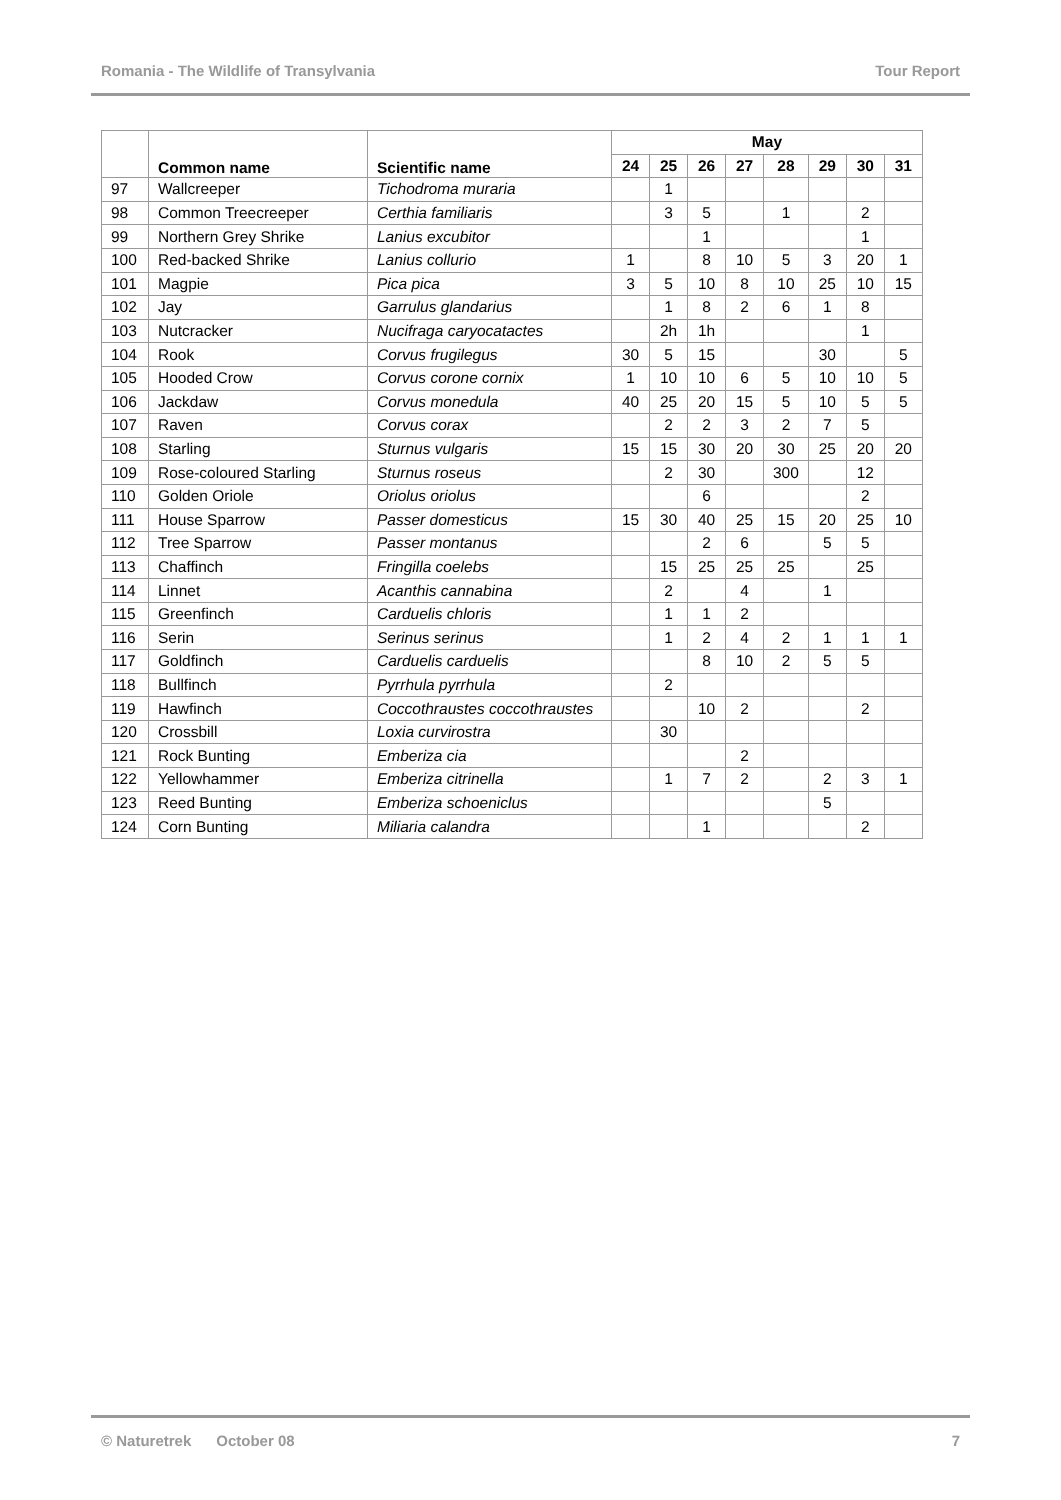Romania - The Wildlife of Transylvania Tour Report
| | Common name | Scientific name | May | | | | | | | |
| --- | --- | --- | --- | --- | --- | --- | --- | --- | --- | --- |
| | | | 24 | 25 | 26 | 27 | 28 | 29 | 30 | 31 |
| 97 | Wallcreeper | Tichodroma muraria | | 1 | | | | | | |
| 98 | Common Treecreeper | Certhia familiaris | | 3 | 5 | | 1 | | 2 | |
| 99 | Northern Grey Shrike | Lanius excubitor | | | 1 | | | | 1 | |
| 100 | Red-backed Shrike | Lanius collurio | 1 | | 8 | 10 | 5 | 3 | 20 | 1 |
| 101 | Magpie | Pica pica | 3 | 5 | 10 | 8 | 10 | 25 | 10 | 15 |
| 102 | Jay | Garrulus glandarius | | 1 | 8 | 2 | 6 | 1 | 8 | |
| 103 | Nutcracker | Nucifraga caryocatactes | | 2h | 1h | | | | 1 | |
| 104 | Rook | Corvus frugilegus | 30 | 5 | 15 | | | 30 | | 5 |
| 105 | Hooded Crow | Corvus corone cornix | 1 | 10 | 10 | 6 | 5 | 10 | 10 | 5 |
| 106 | Jackdaw | Corvus monedula | 40 | 25 | 20 | 15 | 5 | 10 | 5 | 5 |
| 107 | Raven | Corvus corax | | 2 | 2 | 3 | 2 | 7 | 5 | |
| 108 | Starling | Sturnus vulgaris | 15 | 15 | 30 | 20 | 30 | 25 | 20 | 20 |
| 109 | Rose-coloured Starling | Sturnus roseus | | 2 | 30 | | 300 | | 12 | |
| 110 | Golden Oriole | Oriolus oriolus | | | 6 | | | | 2 | |
| 111 | House Sparrow | Passer domesticus | 15 | 30 | 40 | 25 | 15 | 20 | 25 | 10 |
| 112 | Tree Sparrow | Passer montanus | | | 2 | 6 | | 5 | 5 | |
| 113 | Chaffinch | Fringilla coelebs | | 15 | 25 | 25 | 25 | | 25 | |
| 114 | Linnet | Acanthis cannabina | | 2 | | 4 | | 1 | | |
| 115 | Greenfinch | Carduelis chloris | | 1 | 1 | 2 | | | | |
| 116 | Serin | Serinus serinus | | 1 | 2 | 4 | 2 | 1 | 1 | 1 |
| 117 | Goldfinch | Carduelis carduelis | | | 8 | 10 | 2 | 5 | 5 | |
| 118 | Bullfinch | Pyrrhula pyrrhula | | 2 | | | | | | |
| 119 | Hawfinch | Coccothraustes coccothraustes | | | 10 | 2 | | | 2 | |
| 120 | Crossbill | Loxia curvirostra | | 30 | | | | | | |
| 121 | Rock Bunting | Emberiza cia | | | | 2 | | | | |
| 122 | Yellowhammer | Emberiza citrinella | | 1 | 7 | 2 | | 2 | 3 | 1 |
| 123 | Reed Bunting | Emberiza schoeniclus | | | | | | 5 | | |
| 124 | Corn Bunting | Miliaria calandra | | | 1 | | | | 2 | |
© Naturetrek October 08 7